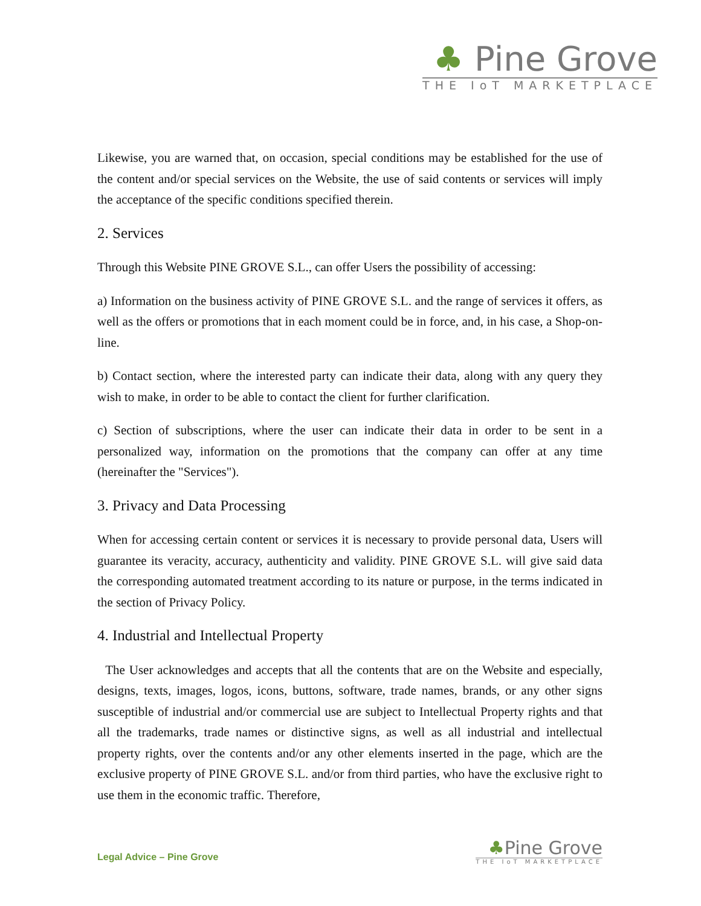♣ Pine Grove
THE IoT MARKETPLACE
Likewise, you are warned that, on occasion, special conditions may be established for the use of the content and/or special services on the Website, the use of said contents or services will imply the acceptance of the specific conditions specified therein.
2. Services
Through this Website PINE GROVE S.L., can offer Users the possibility of accessing:
a) Information on the business activity of PINE GROVE S.L. and the range of services it offers, as well as the offers or promotions that in each moment could be in force, and, in his case, a Shop-on-line.
b) Contact section, where the interested party can indicate their data, along with any query they wish to make, in order to be able to contact the client for further clarification.
c) Section of subscriptions, where the user can indicate their data in order to be sent in a personalized way, information on the promotions that the company can offer at any time (hereinafter the "Services").
3. Privacy and Data Processing
When for accessing certain content or services it is necessary to provide personal data, Users will guarantee its veracity, accuracy, authenticity and validity. PINE GROVE S.L. will give said data the corresponding automated treatment according to its nature or purpose, in the terms indicated in the section of Privacy Policy.
4. Industrial and Intellectual Property
The User acknowledges and accepts that all the contents that are on the Website and especially, designs, texts, images, logos, icons, buttons, software, trade names, brands, or any other signs susceptible of industrial and/or commercial use are subject to Intellectual Property rights and that all the trademarks, trade names or distinctive signs, as well as all industrial and intellectual property rights, over the contents and/or any other elements inserted in the page, which are the exclusive property of PINE GROVE S.L. and/or from third parties, who have the exclusive right to use them in the economic traffic. Therefore,
Legal Advice – Pine Grove
♣Pine Grove
THE IoT MARKETPLACE